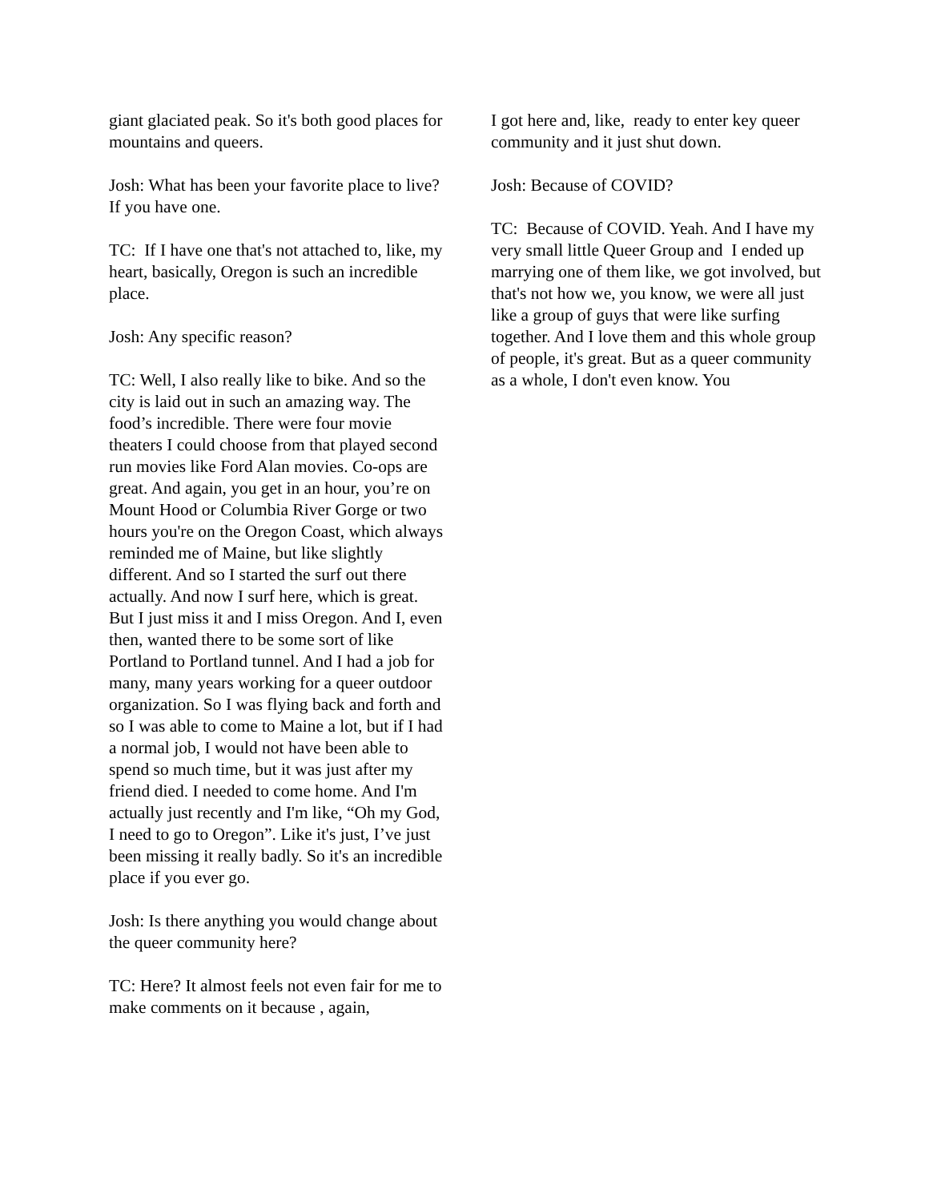giant glaciated peak. So it's both good places for mountains and queers.
Josh: What has been your favorite place to live? If you have one.
TC: If I have one that's not attached to, like, my heart, basically, Oregon is such an incredible place.
Josh: Any specific reason?
TC: Well, I also really like to bike. And so the city is laid out in such an amazing way. The food’s incredible. There were four movie theaters I could choose from that played second run movies like Ford Alan movies. Co-ops are great. And again, you get in an hour, you’re on Mount Hood or Columbia River Gorge or two hours you're on the Oregon Coast, which always reminded me of Maine, but like slightly different. And so I started the surf out there actually. And now I surf here, which is great. But I just miss it and I miss Oregon. And I, even then, wanted there to be some sort of like Portland to Portland tunnel. And I had a job for many, many years working for a queer outdoor organization. So I was flying back and forth and so I was able to come to Maine a lot, but if I had a normal job, I would not have been able to spend so much time, but it was just after my friend died. I needed to come home. And I'm actually just recently and I'm like, “Oh my God, I need to go to Oregon”. Like it's just, I’ve just been missing it really badly. So it's an incredible place if you ever go.
Josh: Is there anything you would change about the queer community here?
TC: Here? It almost feels not even fair for me to make comments on it because , again,
I got here and, like, ready to enter key queer community and it just shut down.
Josh: Because of COVID?
TC: Because of COVID. Yeah. And I have my very small little Queer Group and I ended up marrying one of them like, we got involved, but that's not how we, you know, we were all just like a group of guys that were like surfing together. And I love them and this whole group of people, it's great. But as a queer community as a whole, I don't even know. You